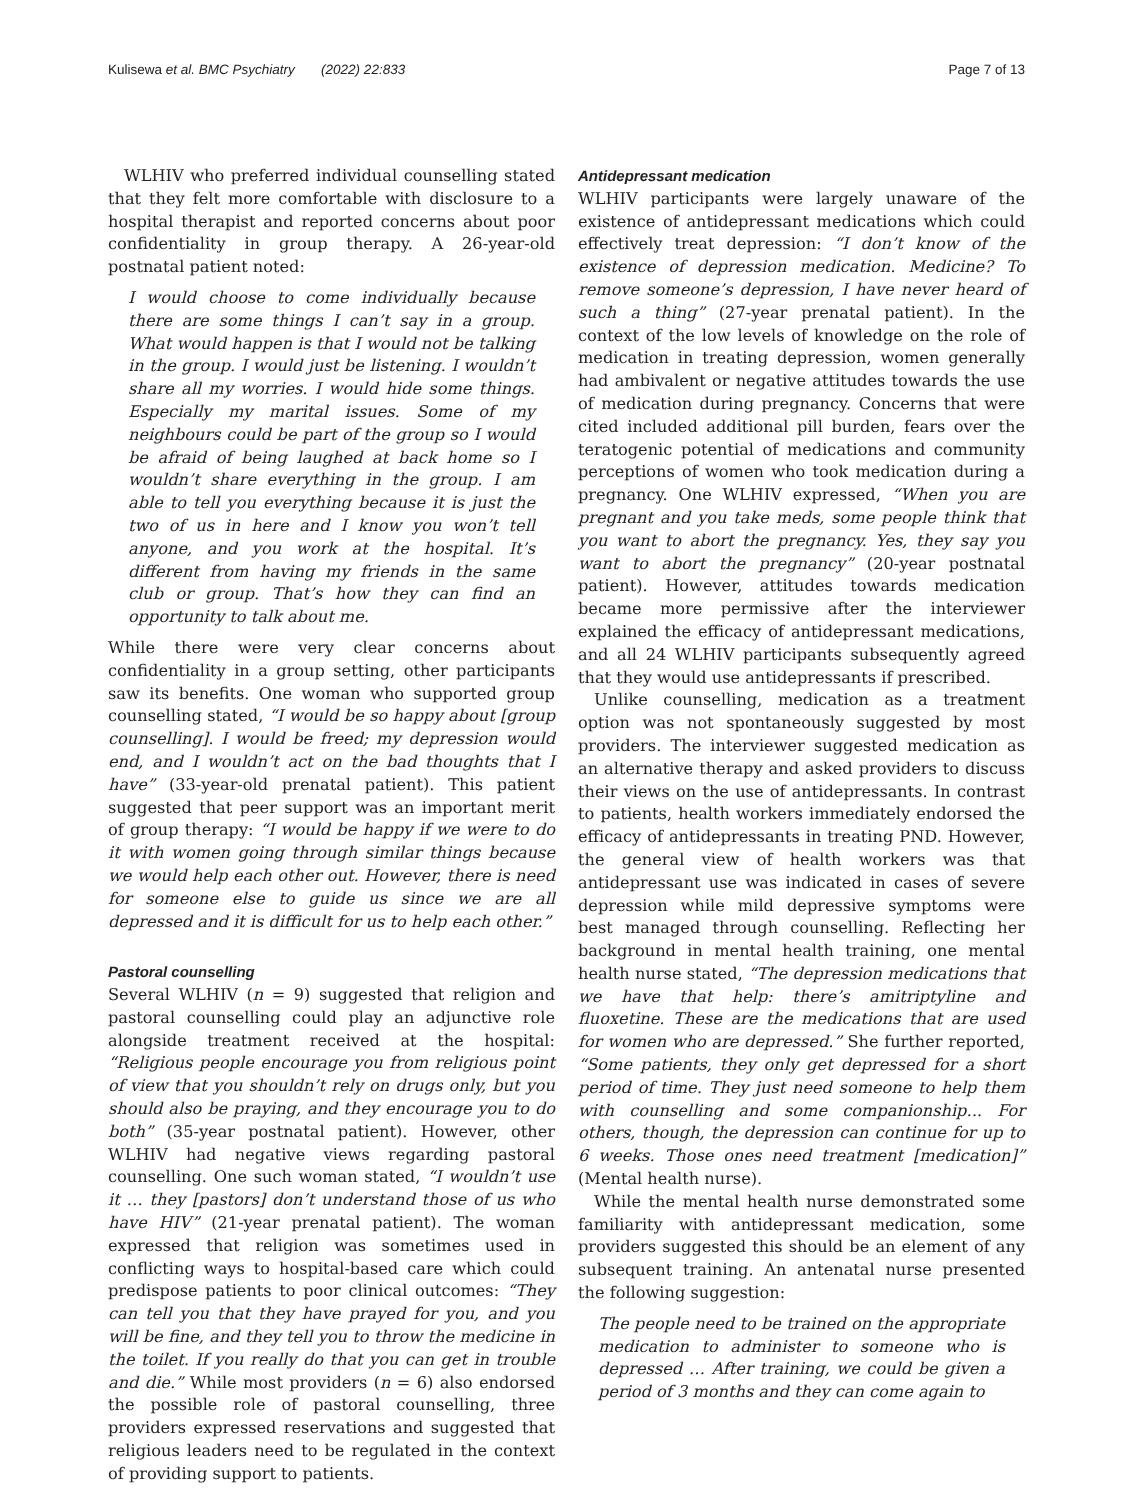Kulisewa et al. BMC Psychiatry (2022) 22:833 Page 7 of 13
WLHIV who preferred individual counselling stated that they felt more comfortable with disclosure to a hospital therapist and reported concerns about poor confidentiality in group therapy. A 26-year-old postnatal patient noted:
I would choose to come individually because there are some things I can’t say in a group. What would happen is that I would not be talking in the group. I would just be listening. I wouldn’t share all my worries. I would hide some things. Especially my marital issues. Some of my neighbours could be part of the group so I would be afraid of being laughed at back home so I wouldn’t share everything in the group. I am able to tell you everything because it is just the two of us in here and I know you won’t tell anyone, and you work at the hospital. It’s different from having my friends in the same club or group. That’s how they can find an opportunity to talk about me.
While there were very clear concerns about confidentiality in a group setting, other participants saw its benefits. One woman who supported group counselling stated, “I would be so happy about [group counselling]. I would be freed; my depression would end, and I wouldn’t act on the bad thoughts that I have” (33-year-old prenatal patient). This patient suggested that peer support was an important merit of group therapy: “I would be happy if we were to do it with women going through similar things because we would help each other out. However, there is need for someone else to guide us since we are all depressed and it is difficult for us to help each other.”
Pastoral counselling
Several WLHIV (n = 9) suggested that religion and pastoral counselling could play an adjunctive role alongside treatment received at the hospital: “Religious people encourage you from religious point of view that you shouldn’t rely on drugs only, but you should also be praying, and they encourage you to do both” (35-year postnatal patient). However, other WLHIV had negative views regarding pastoral counselling. One such woman stated, “I wouldn’t use it … they [pastors] don’t understand those of us who have HIV” (21-year prenatal patient). The woman expressed that religion was sometimes used in conflicting ways to hospital-based care which could predispose patients to poor clinical outcomes: “They can tell you that they have prayed for you, and you will be fine, and they tell you to throw the medicine in the toilet. If you really do that you can get in trouble and die.” While most providers (n = 6) also endorsed the possible role of pastoral counselling, three providers expressed reservations and suggested that religious leaders need to be regulated in the context of providing support to patients.
Antidepressant medication
WLHIV participants were largely unaware of the existence of antidepressant medications which could effectively treat depression: “I don’t know of the existence of depression medication. Medicine? To remove someone’s depression, I have never heard of such a thing” (27-year prenatal patient). In the context of the low levels of knowledge on the role of medication in treating depression, women generally had ambivalent or negative attitudes towards the use of medication during pregnancy. Concerns that were cited included additional pill burden, fears over the teratogenic potential of medications and community perceptions of women who took medication during a pregnancy. One WLHIV expressed, “When you are pregnant and you take meds, some people think that you want to abort the pregnancy. Yes, they say you want to abort the pregnancy” (20-year postnatal patient). However, attitudes towards medication became more permissive after the interviewer explained the efficacy of antidepressant medications, and all 24 WLHIV participants subsequently agreed that they would use antidepressants if prescribed.
Unlike counselling, medication as a treatment option was not spontaneously suggested by most providers. The interviewer suggested medication as an alternative therapy and asked providers to discuss their views on the use of antidepressants. In contrast to patients, health workers immediately endorsed the efficacy of antidepressants in treating PND. However, the general view of health workers was that antidepressant use was indicated in cases of severe depression while mild depressive symptoms were best managed through counselling. Reflecting her background in mental health training, one mental health nurse stated, “The depression medications that we have that help: there’s amitriptyline and fluoxetine. These are the medications that are used for women who are depressed.” She further reported, “Some patients, they only get depressed for a short period of time. They just need someone to help them with counselling and some companionship... For others, though, the depression can continue for up to 6 weeks. Those ones need treatment [medication]” (Mental health nurse).
While the mental health nurse demonstrated some familiarity with antidepressant medication, some providers suggested this should be an element of any subsequent training. An antenatal nurse presented the following suggestion:
The people need to be trained on the appropriate medication to administer to someone who is depressed … After training, we could be given a period of 3 months and they can come again to